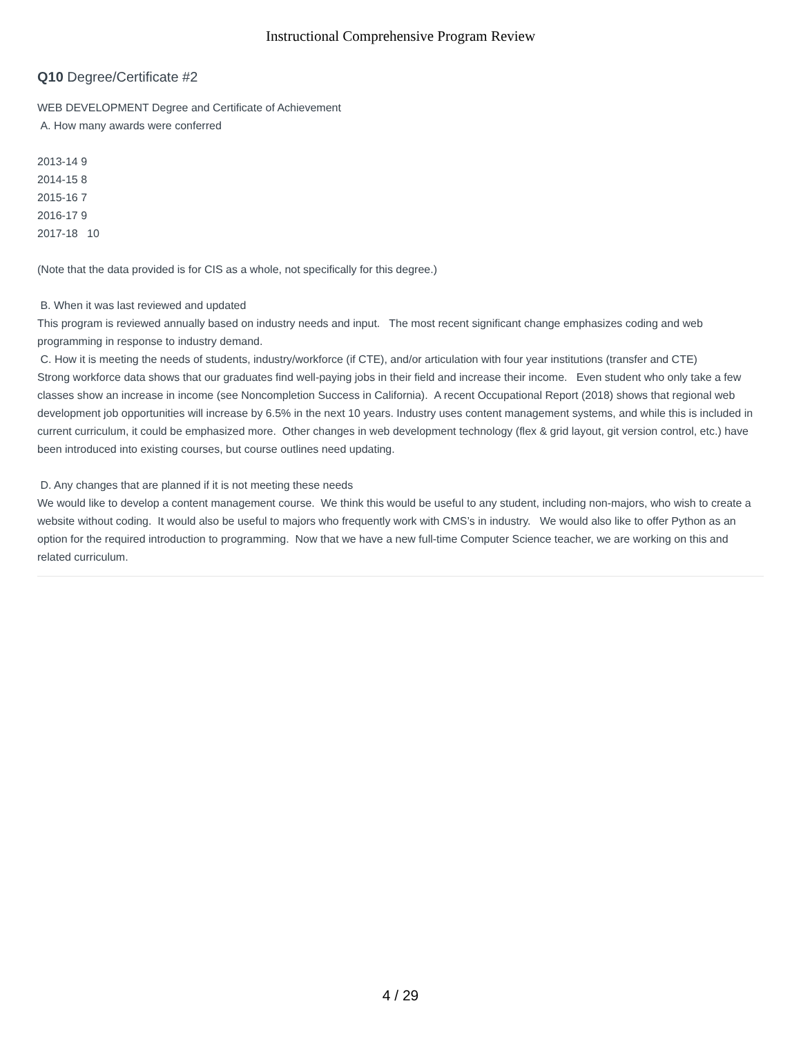Instructional Comprehensive Program Review
Q10 Degree/Certificate #2
WEB DEVELOPMENT Degree and Certificate of Achievement
A. How many awards were conferred
2013-14 9
2014-15 8
2015-16 7
2016-17 9
2017-18 10
(Note that the data provided is for CIS as a whole, not specifically for this degree.)
B. When it was last reviewed and updated
This program is reviewed annually based on industry needs and input. The most recent significant change emphasizes coding and web programming in response to industry demand.
C. How it is meeting the needs of students, industry/workforce (if CTE), and/or articulation with four year institutions (transfer and CTE)
Strong workforce data shows that our graduates find well-paying jobs in their field and increase their income. Even student who only take a few classes show an increase in income (see Noncompletion Success in California). A recent Occupational Report (2018) shows that regional web development job opportunities will increase by 6.5% in the next 10 years. Industry uses content management systems, and while this is included in current curriculum, it could be emphasized more. Other changes in web development technology (flex & grid layout, git version control, etc.) have been introduced into existing courses, but course outlines need updating.
D. Any changes that are planned if it is not meeting these needs
We would like to develop a content management course. We think this would be useful to any student, including non-majors, who wish to create a website without coding. It would also be useful to majors who frequently work with CMS’s in industry. We would also like to offer Python as an option for the required introduction to programming. Now that we have a new full-time Computer Science teacher, we are working on this and related curriculum.
4 / 29